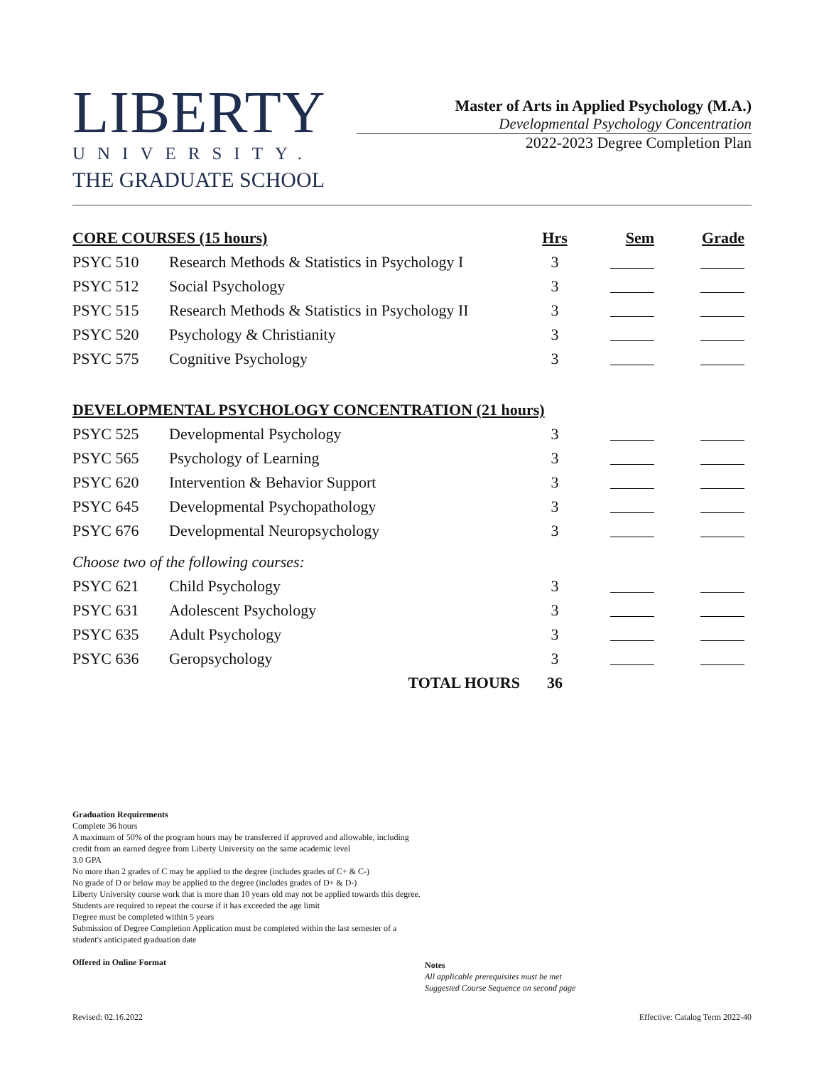LIBERTY
UNIVERSITY.
THE GRADUATE SCHOOL
Master of Arts in Applied Psychology (M.A.)
Developmental Psychology Concentration
2022-2023 Degree Completion Plan
| CORE COURSES (15 hours) | | Hrs | Sem | Grade |
| --- | --- | --- | --- | --- |
| PSYC 510 | Research Methods & Statistics in Psychology I | 3 | | |
| PSYC 512 | Social Psychology | 3 | | |
| PSYC 515 | Research Methods & Statistics in Psychology II | 3 | | |
| PSYC 520 | Psychology & Christianity | 3 | | |
| PSYC 575 | Cognitive Psychology | 3 | | |
| DEVELOPMENTAL PSYCHOLOGY CONCENTRATION (21 hours) | | | | |
| PSYC 525 | Developmental Psychology | 3 | | |
| PSYC 565 | Psychology of Learning | 3 | | |
| PSYC 620 | Intervention & Behavior Support | 3 | | |
| PSYC 645 | Developmental Psychopathology | 3 | | |
| PSYC 676 | Developmental Neuropsychology | 3 | | |
| Choose two of the following courses: | | | | |
| PSYC 621 | Child Psychology | 3 | | |
| PSYC 631 | Adolescent Psychology | 3 | | |
| PSYC 635 | Adult Psychology | 3 | | |
| PSYC 636 | Geropsychology | 3 | | |
| | TOTAL HOURS | 36 | | |
Graduation Requirements
Complete 36 hours
A maximum of 50% of the program hours may be transferred if approved and allowable, including credit from an earned degree from Liberty University on the same academic level
3.0 GPA
No more than 2 grades of C may be applied to the degree (includes grades of C+ & C-)
No grade of D or below may be applied to the degree (includes grades of D+ & D-)
Liberty University course work that is more than 10 years old may not be applied towards this degree. Students are required to repeat the course if it has exceeded the age limit
Degree must be completed within 5 years
Submission of Degree Completion Application must be completed within the last semester of a student's anticipated graduation date
Offered in Online Format
Notes
All applicable prerequisites must be met
Suggested Course Sequence on second page
Revised: 02.16.2022 Effective: Catalog Term 2022-40